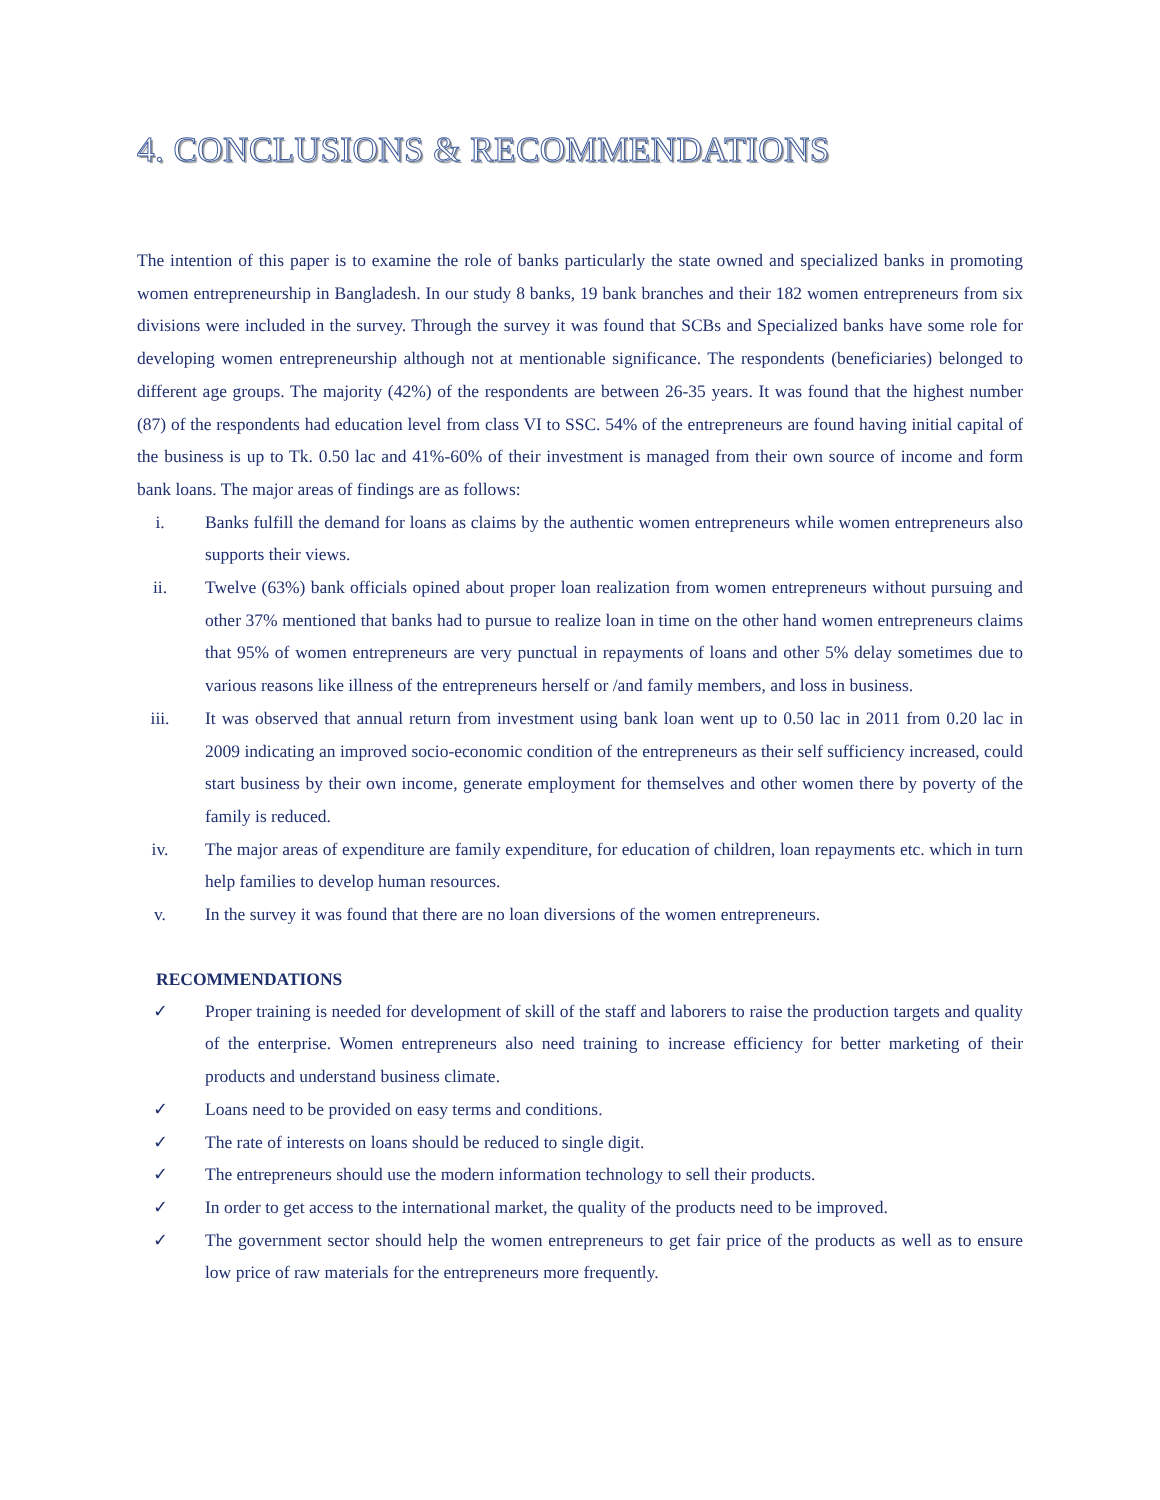4. CONCLUSIONS & RECOMMENDATIONS
The intention of this paper is to examine the role of banks particularly the state owned and specialized banks in promoting women entrepreneurship in Bangladesh. In our study 8 banks, 19 bank branches and their 182 women entrepreneurs from six divisions were included in the survey. Through the survey it was found that SCBs and Specialized banks have some role for developing women entrepreneurship although not at mentionable significance. The respondents (beneficiaries) belonged to different age groups. The majority (42%) of the respondents are between 26-35 years. It was found that the highest number (87) of the respondents had education level from class VI to SSC. 54% of the entrepreneurs are found having initial capital of the business is up to Tk. 0.50 lac and 41%-60% of their investment is managed from their own source of income and form bank loans. The major areas of findings are as follows:
i. Banks fulfill the demand for loans as claims by the authentic women entrepreneurs while women entrepreneurs also supports their views.
ii. Twelve (63%) bank officials opined about proper loan realization from women entrepreneurs without pursuing and other 37% mentioned that banks had to pursue to realize loan in time on the other hand women entrepreneurs claims that 95% of women entrepreneurs are very punctual in repayments of loans and other 5% delay sometimes due to various reasons like illness of the entrepreneurs herself or /and family members, and loss in business.
iii. It was observed that annual return from investment using bank loan went up to 0.50 lac in 2011 from 0.20 lac in 2009 indicating an improved socio-economic condition of the entrepreneurs as their self sufficiency increased, could start business by their own income, generate employment for themselves and other women there by poverty of the family is reduced.
iv. The major areas of expenditure are family expenditure, for education of children, loan repayments etc. which in turn help families to develop human resources.
v. In the survey it was found that there are no loan diversions of the women entrepreneurs.
RECOMMENDATIONS
✓ Proper training is needed for development of skill of the staff and laborers to raise the production targets and quality of the enterprise. Women entrepreneurs also need training to increase efficiency for better marketing of their products and understand business climate.
✓ Loans need to be provided on easy terms and conditions.
✓ The rate of interests on loans should be reduced to single digit.
✓ The entrepreneurs should use the modern information technology to sell their products.
✓ In order to get access to the international market, the quality of the products need to be improved.
✓ The government sector should help the women entrepreneurs to get fair price of the products as well as to ensure low price of raw materials for the entrepreneurs more frequently.